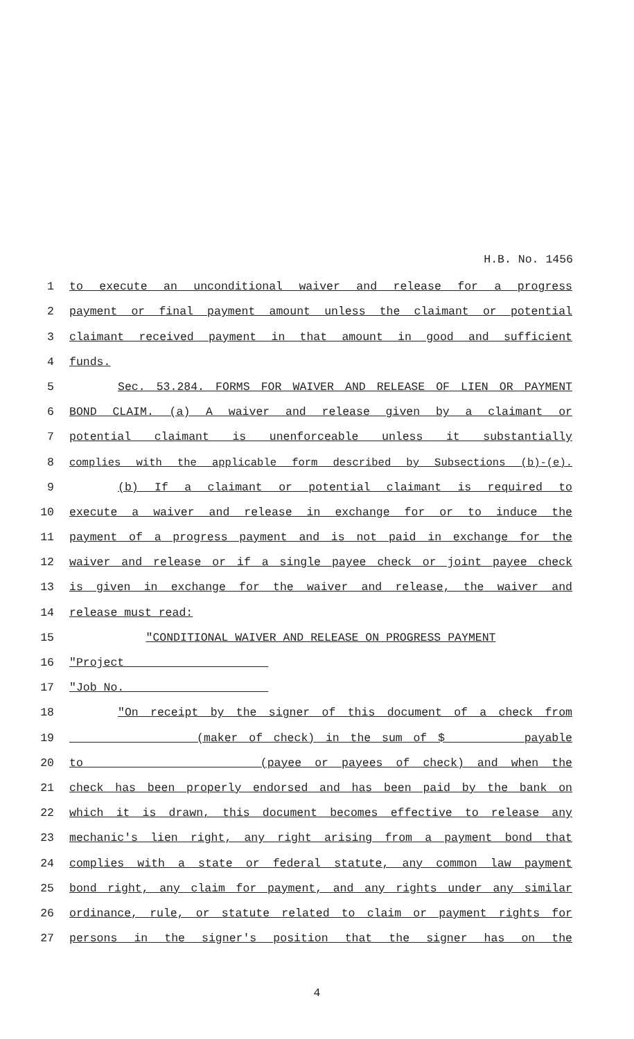H.B. No. 1456
1 to execute an unconditional waiver and release for a progress
2 payment or final payment amount unless the claimant or potential
3 claimant received payment in that amount in good and sufficient
4 funds.
5 Sec. 53.284. FORMS FOR WAIVER AND RELEASE OF LIEN OR PAYMENT
6 BOND CLAIM. (a) A waiver and release given by a claimant or
7 potential claimant is unenforceable unless it substantially
8 complies with the applicable form described by Subsections (b)-(e).
9 (b) If a claimant or potential claimant is required to
10 execute a waiver and release in exchange for or to induce the
11 payment of a progress payment and is not paid in exchange for the
12 waiver and release or if a single payee check or joint payee check
13 is given in exchange for the waiver and release, the waiver and
14 release must read:
15 "CONDITIONAL WAIVER AND RELEASE ON PROGRESS PAYMENT
16 "Project ____________________
17 "Job No. ____________________
18 "On receipt by the signer of this document of a check from
19 _________________ (maker of check) in the sum of $__________ payable
20 to ______________________ (payee or payees of check) and when the
21 check has been properly endorsed and has been paid by the bank on
22 which it is drawn, this document becomes effective to release any
23 mechanic's lien right, any right arising from a payment bond that
24 complies with a state or federal statute, any common law payment
25 bond right, any claim for payment, and any rights under any similar
26 ordinance, rule, or statute related to claim or payment rights for
27 persons in the signer's position that the signer has on the
4